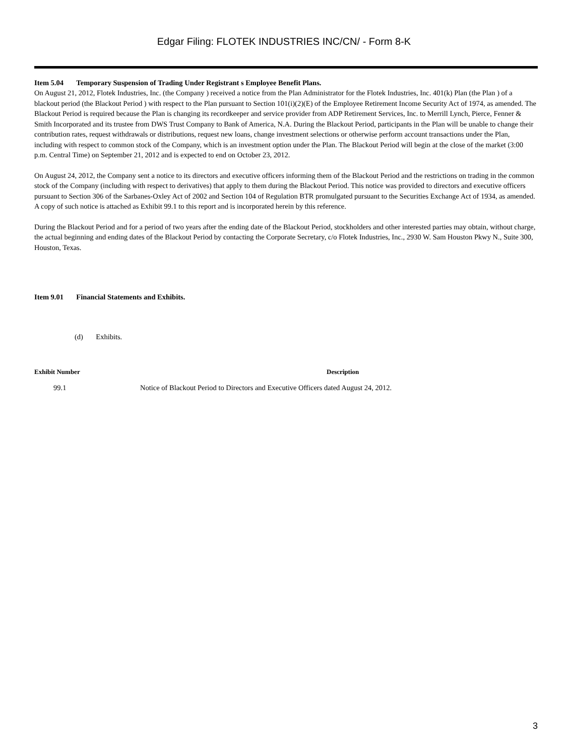Edgar Filing: FLOTEK INDUSTRIES INC/CN/ - Form 8-K
Item 5.04 Temporary Suspension of Trading Under Registrant s Employee Benefit Plans.
On August 21, 2012, Flotek Industries, Inc. (the Company ) received a notice from the Plan Administrator for the Flotek Industries, Inc. 401(k) Plan (the Plan ) of a blackout period (the Blackout Period ) with respect to the Plan pursuant to Section 101(i)(2)(E) of the Employee Retirement Income Security Act of 1974, as amended. The Blackout Period is required because the Plan is changing its recordkeeper and service provider from ADP Retirement Services, Inc. to Merrill Lynch, Pierce, Fenner & Smith Incorporated and its trustee from DWS Trust Company to Bank of America, N.A. During the Blackout Period, participants in the Plan will be unable to change their contribution rates, request withdrawals or distributions, request new loans, change investment selections or otherwise perform account transactions under the Plan, including with respect to common stock of the Company, which is an investment option under the Plan. The Blackout Period will begin at the close of the market (3:00 p.m. Central Time) on September 21, 2012 and is expected to end on October 23, 2012.
On August 24, 2012, the Company sent a notice to its directors and executive officers informing them of the Blackout Period and the restrictions on trading in the common stock of the Company (including with respect to derivatives) that apply to them during the Blackout Period. This notice was provided to directors and executive officers pursuant to Section 306 of the Sarbanes-Oxley Act of 2002 and Section 104 of Regulation BTR promulgated pursuant to the Securities Exchange Act of 1934, as amended. A copy of such notice is attached as Exhibit 99.1 to this report and is incorporated herein by this reference.
During the Blackout Period and for a period of two years after the ending date of the Blackout Period, stockholders and other interested parties may obtain, without charge, the actual beginning and ending dates of the Blackout Period by contacting the Corporate Secretary, c/o Flotek Industries, Inc., 2930 W. Sam Houston Pkwy N., Suite 300, Houston, Texas.
Item 9.01 Financial Statements and Exhibits.
(d) Exhibits.
| Exhibit Number | Description |
| --- | --- |
| 99.1 | Notice of Blackout Period to Directors and Executive Officers dated August 24, 2012. |
3